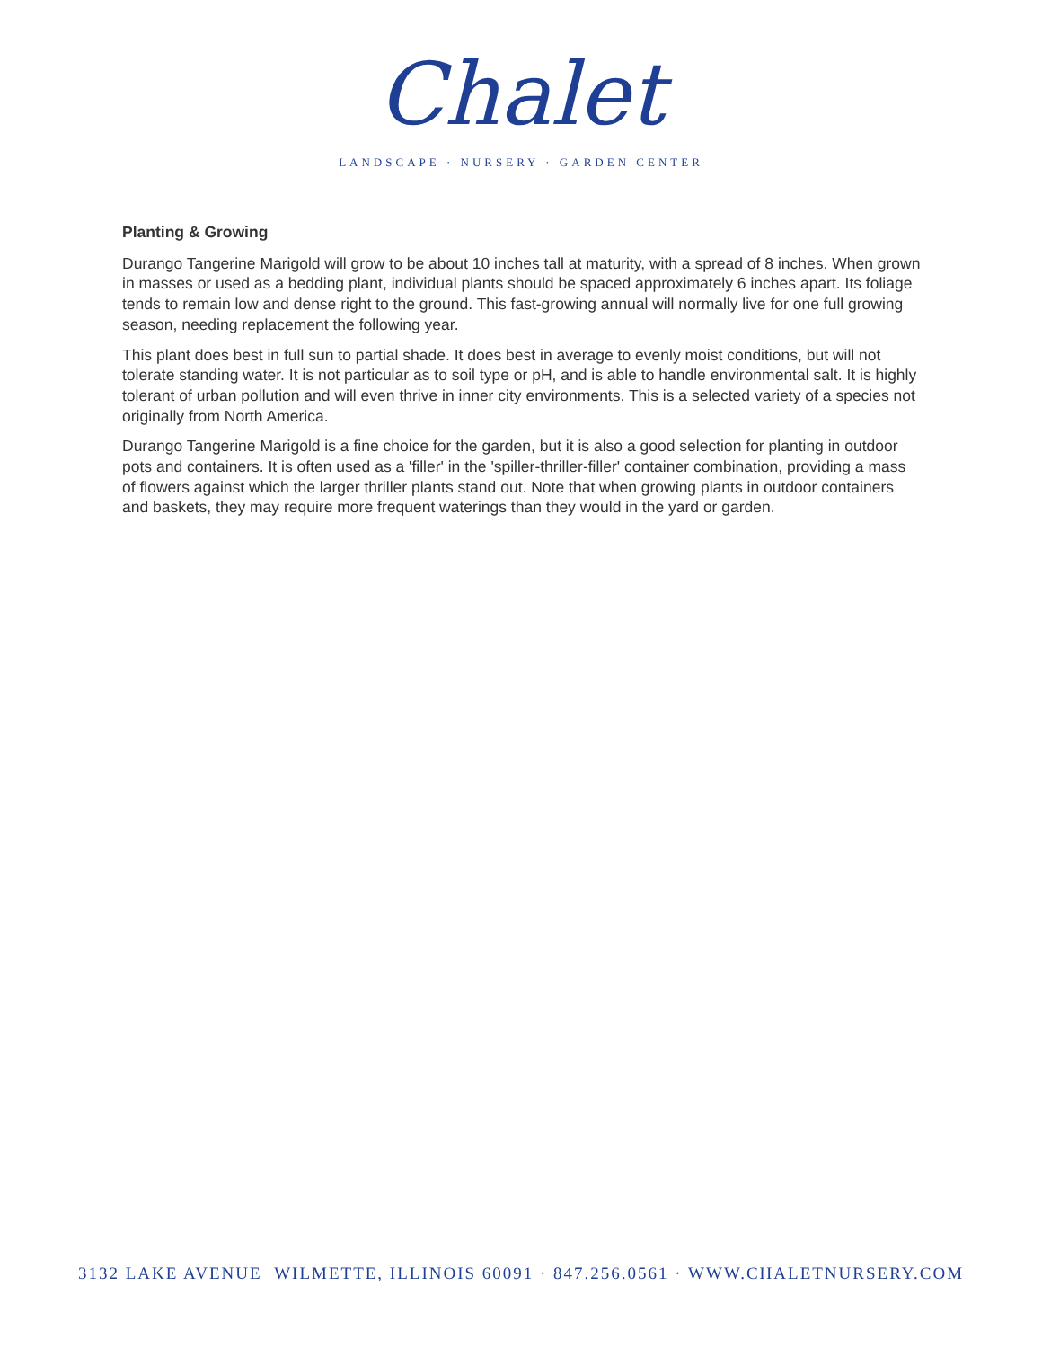Chalet
LANDSCAPE · NURSERY · GARDEN CENTER
Planting & Growing
Durango Tangerine Marigold will grow to be about 10 inches tall at maturity, with a spread of 8 inches. When grown in masses or used as a bedding plant, individual plants should be spaced approximately 6 inches apart. Its foliage tends to remain low and dense right to the ground. This fast-growing annual will normally live for one full growing season, needing replacement the following year.
This plant does best in full sun to partial shade. It does best in average to evenly moist conditions, but will not tolerate standing water. It is not particular as to soil type or pH, and is able to handle environmental salt. It is highly tolerant of urban pollution and will even thrive in inner city environments. This is a selected variety of a species not originally from North America.
Durango Tangerine Marigold is a fine choice for the garden, but it is also a good selection for planting in outdoor pots and containers. It is often used as a 'filler' in the 'spiller-thriller-filler' container combination, providing a mass of flowers against which the larger thriller plants stand out. Note that when growing plants in outdoor containers and baskets, they may require more frequent waterings than they would in the yard or garden.
3132 LAKE AVENUE WILMETTE, ILLINOIS 60091 · 847.256.0561 · WWW.CHALETNURSERY.COM